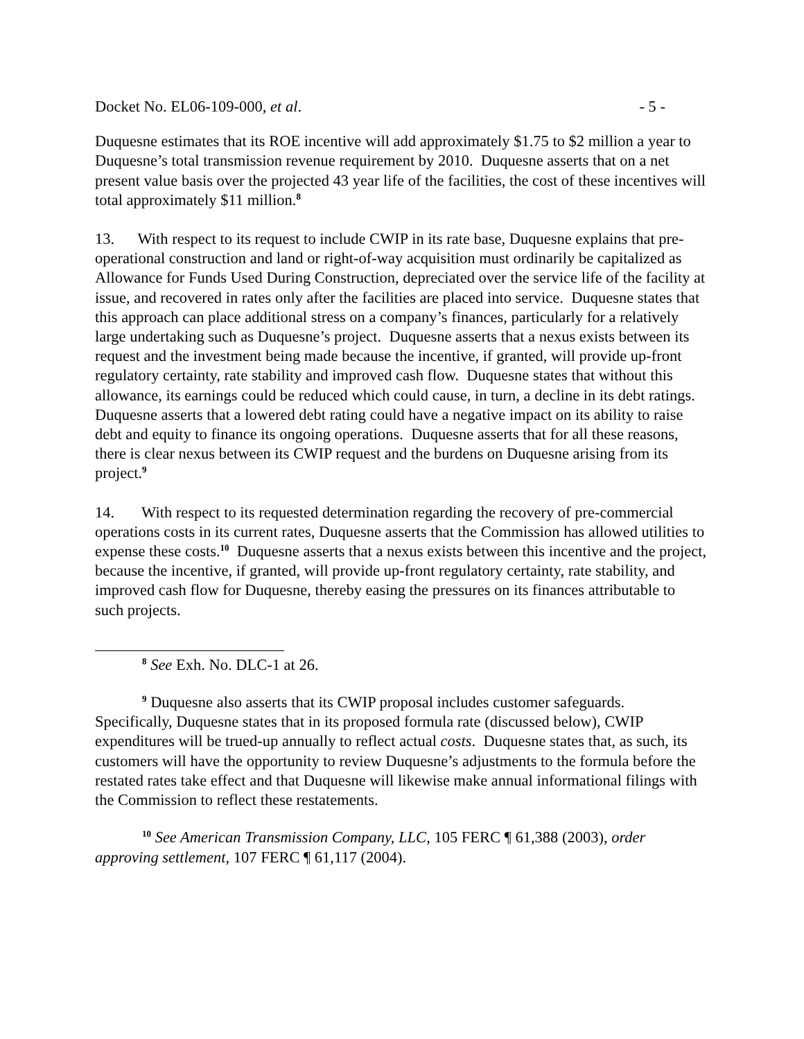Docket No. EL06-109-000, et al. - 5 -
Duquesne estimates that its ROE incentive will add approximately $1.75 to $2 million a year to Duquesne’s total transmission revenue requirement by 2010. Duquesne asserts that on a net present value basis over the projected 43 year life of the facilities, the cost of these incentives will total approximately $11 million.<sup>8</sup>
13. With respect to its request to include CWIP in its rate base, Duquesne explains that pre-operational construction and land or right-of-way acquisition must ordinarily be capitalized as Allowance for Funds Used During Construction, depreciated over the service life of the facility at issue, and recovered in rates only after the facilities are placed into service. Duquesne states that this approach can place additional stress on a company’s finances, particularly for a relatively large undertaking such as Duquesne’s project. Duquesne asserts that a nexus exists between its request and the investment being made because the incentive, if granted, will provide up-front regulatory certainty, rate stability and improved cash flow. Duquesne states that without this allowance, its earnings could be reduced which could cause, in turn, a decline in its debt ratings. Duquesne asserts that a lowered debt rating could have a negative impact on its ability to raise debt and equity to finance its ongoing operations. Duquesne asserts that for all these reasons, there is clear nexus between its CWIP request and the burdens on Duquesne arising from its project.<sup>9</sup>
14. With respect to its requested determination regarding the recovery of pre-commercial operations costs in its current rates, Duquesne asserts that the Commission has allowed utilities to expense these costs.<sup>10</sup> Duquesne asserts that a nexus exists between this incentive and the project, because the incentive, if granted, will provide up-front regulatory certainty, rate stability, and improved cash flow for Duquesne, thereby easing the pressures on its finances attributable to such projects.
<sup>8</sup> See Exh. No. DLC-1 at 26.
<sup>9</sup> Duquesne also asserts that its CWIP proposal includes customer safeguards. Specifically, Duquesne states that in its proposed formula rate (discussed below), CWIP expenditures will be trued-up annually to reflect actual costs. Duquesne states that, as such, its customers will have the opportunity to review Duquesne’s adjustments to the formula before the restated rates take effect and that Duquesne will likewise make annual informational filings with the Commission to reflect these restatements.
<sup>10</sup> See American Transmission Company, LLC, 105 FERC ¶ 61,388 (2003), order approving settlement, 107 FERC ¶ 61,117 (2004).